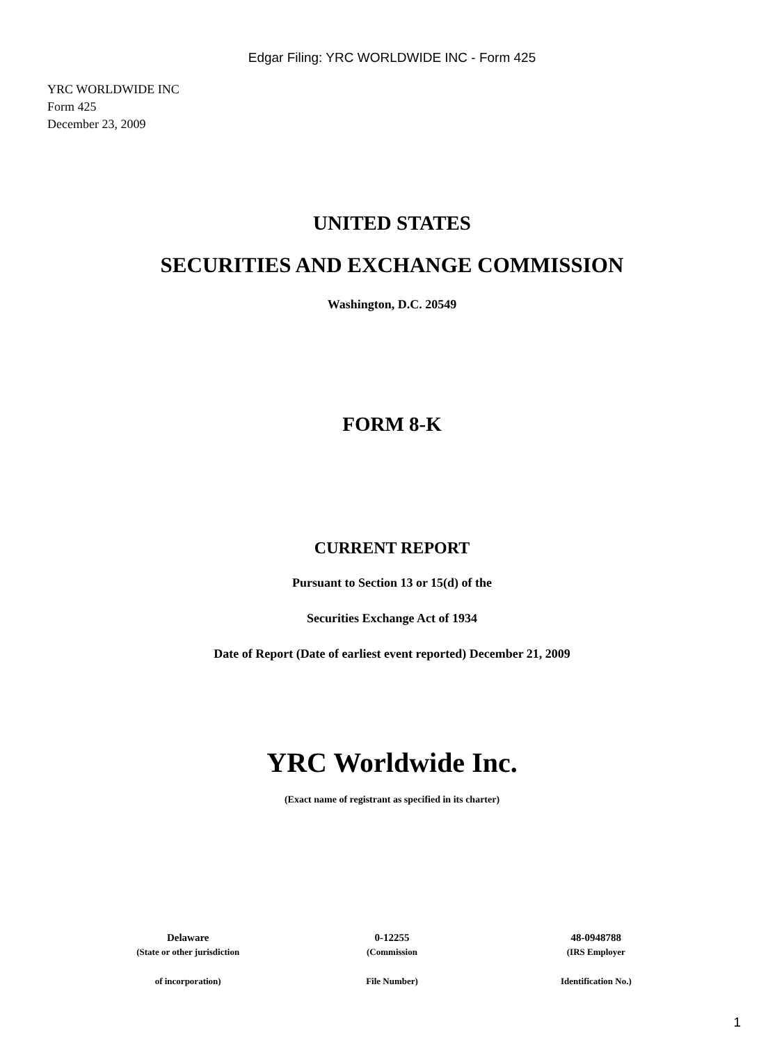Edgar Filing: YRC WORLDWIDE INC - Form 425
YRC WORLDWIDE INC
Form 425
December 23, 2009
UNITED STATES
SECURITIES AND EXCHANGE COMMISSION
Washington, D.C. 20549
FORM 8-K
CURRENT REPORT
Pursuant to Section 13 or 15(d) of the
Securities Exchange Act of 1934
Date of Report (Date of earliest event reported) December 21, 2009
YRC Worldwide Inc.
(Exact name of registrant as specified in its charter)
| Delaware | 0-12255 | 48-0948788 |
| (State or other jurisdiction | (Commission | (IRS Employer |
| of incorporation) | File Number) | Identification No.) |
1